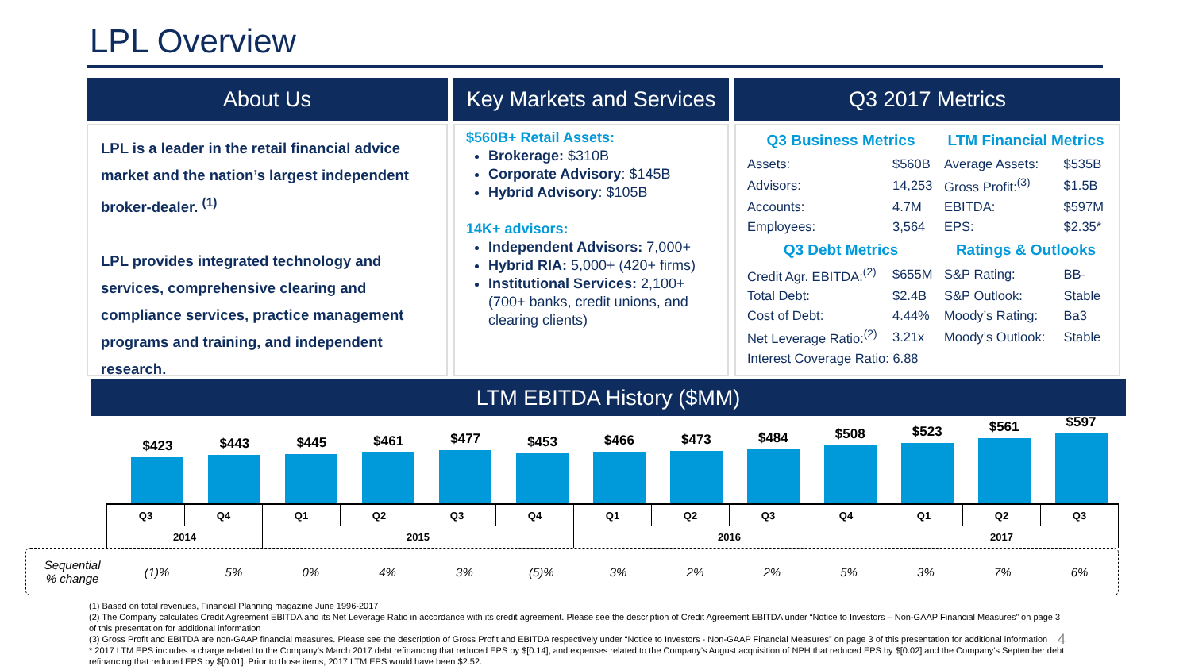LPL Overview
About Us
LPL is a leader in the retail financial advice market and the nation’s largest independent broker-dealer. <sup>(1)</sup>
LPL provides integrated technology and services, comprehensive clearing and compliance services, practice management programs and training, and independent research.
Key Markets and Services
$560B+ Retail Assets:
Brokerage: $310B
Corporate Advisory: $145B
Hybrid Advisory: $105B
14K+ advisors:
Independent Advisors: 7,000+
Hybrid RIA: 5,000+ (420+ firms)
Institutional Services: 2,100+ (700+ banks, credit unions, and clearing clients)
Q3 2017 Metrics
| Q3 Business Metrics | | LTM Financial Metrics | |
| --- | --- | --- | --- |
| Assets: | $560B | Average Assets: | $535B |
| Advisors: | 14,253 | Gross Profit:<sup>(3)</sup> | $1.5B |
| Accounts: | 4.7M | EBITDA: | $597M |
| Employees: | 3,564 | EPS: | $2.35* |
| Q3 Debt Metrics | | Ratings & Outlooks | |
| Credit Agr. EBITDA:<sup>(2)</sup> | $655M | S&P Rating: | BB- |
| Total Debt: | $2.4B | S&P Outlook: | Stable |
| Cost of Debt: | 4.44% | Moody’s Rating: | Ba3 |
| Net Leverage Ratio:<sup>(2)</sup> | 3.21x | Moody’s Outlook: | Stable |
| Interest Coverage Ratio: 6.88 | | | |
LTM EBITDA History ($MM)
$423
$443
$445
$461
$477
$453
$466
$473
$484
$508
$523
$561
$597
| Q3 | Q4 | Q1 | Q2 | Q3 | Q4 | Q1 | Q2 | Q3 | Q4 | Q1 | Q2 | Q3 |
| 2014 | | 2015 | | | | 2016 | | | | 2017 | | |
Sequential
% change (1)% 5% 0% 4% 3% (5)% 3% 2% 2% 5% 3% 7% 6%
(1) Based on total revenues, Financial Planning magazine June 1996-2017
(2) The Company calculates Credit Agreement EBITDA and its Net Leverage Ratio in accordance with its credit agreement. Please see the description of Credit Agreement EBITDA under “Notice to Investors – Non-GAAP Financial Measures” on page 3 of this presentation for additional information
(3) Gross Profit and EBITDA are non-GAAP financial measures. Please see the description of Gross Profit and EBITDA respectively under “Notice to Investors - Non-GAAP Financial Measures” on page 3 of this presentation for additional information 4
* 2017 LTM EPS includes a charge related to the Company’s March 2017 debt refinancing that reduced EPS by $[0.14], and expenses related to the Company’s August acquisition of NPH that reduced EPS by $[0.02] and the Company’s September debt refinancing that reduced EPS by $[0.01]. Prior to those items, 2017 LTM EPS would have been $2.52.